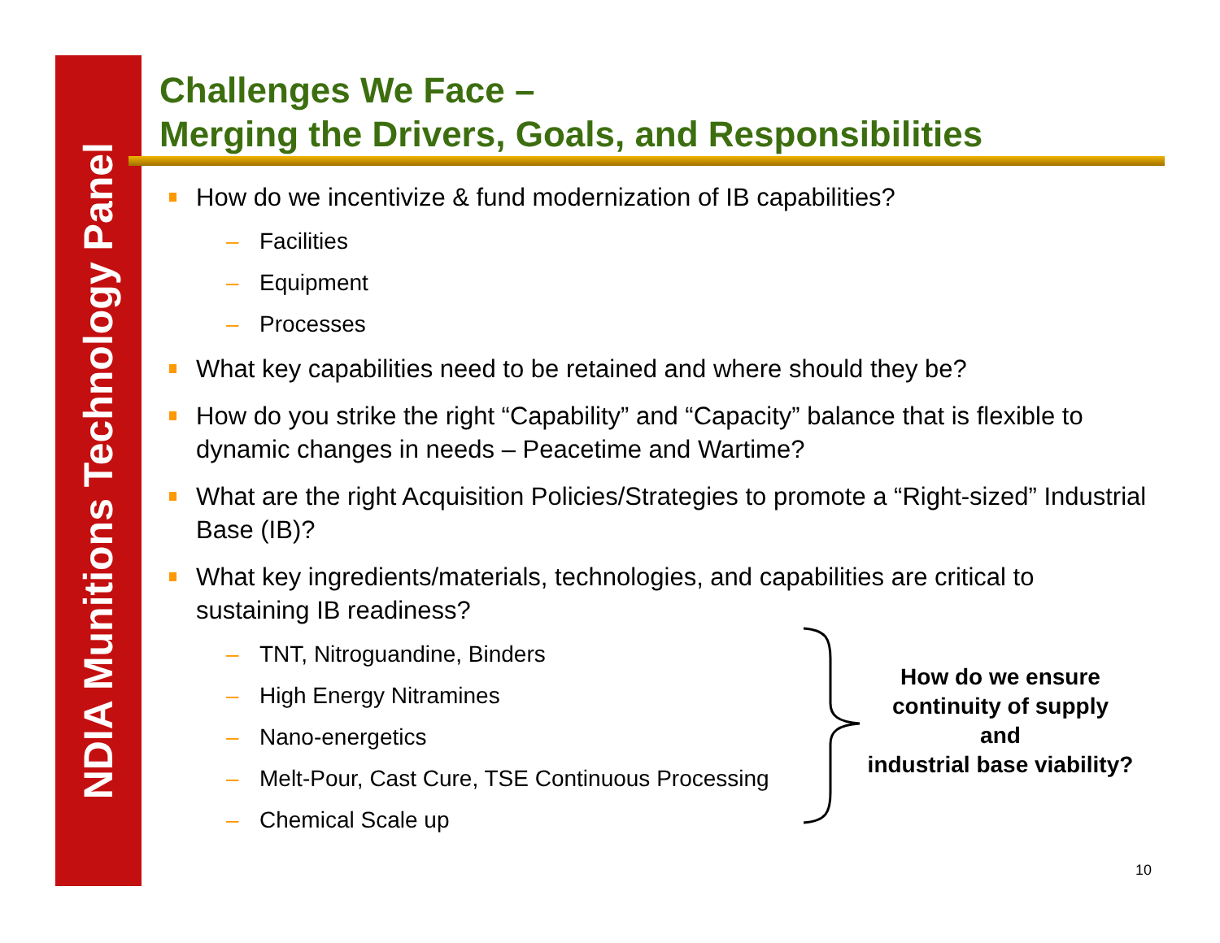NDIA Munitions Technology Panel
Challenges We Face –
Merging the Drivers, Goals, and Responsibilities
How do we incentivize & fund modernization of IB capabilities?
– Facilities
– Equipment
– Processes
What key capabilities need to be retained and where should they be?
How do you strike the right “Capability” and “Capacity” balance that is flexible to dynamic changes in needs – Peacetime and Wartime?
What are the right Acquisition Policies/Strategies to promote a “Right-sized” Industrial Base (IB)?
What key ingredients/materials, technologies, and capabilities are critical to sustaining IB readiness?
– TNT, Nitroguandine, Binders
– High Energy Nitramines
– Nano-energetics
– Melt-Pour, Cast Cure, TSE Continuous Processing
– Chemical Scale up
How do we ensure
continuity of supply
and
industrial base viability?
10